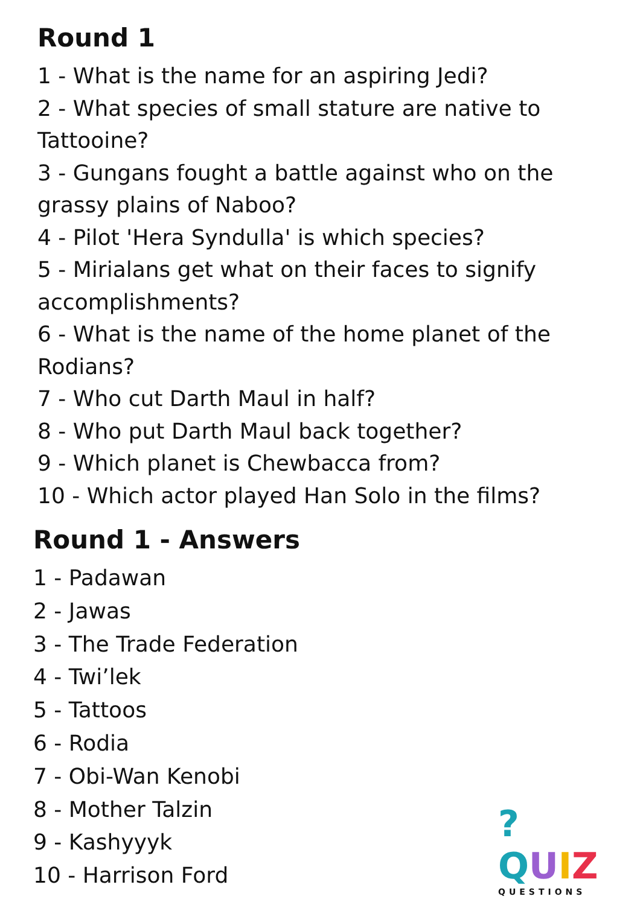Round 1
1 - What is the name for an aspiring Jedi?
2 - What species of small stature are native to Tattooine?
3 - Gungans fought a battle against who on the grassy plains of Naboo?
4 - Pilot 'Hera Syndulla' is which species?
5 - Mirialans get what on their faces to signify accomplishments?
6 - What is the name of the home planet of the Rodians?
7 - Who cut Darth Maul in half?
8 - Who put Darth Maul back together?
9 - Which planet is Chewbacca from?
10 - Which actor played Han Solo in the films?
Round 1 - Answers
1 - Padawan
2 - Jawas
3 - The Trade Federation
4 - Twi’lek
5 - Tattoos
6 - Rodia
7 - Obi-Wan Kenobi
8 - Mother Talzin
9 - Kashyyyk
10 - Harrison Ford
?QUIZ
QUESTIONS